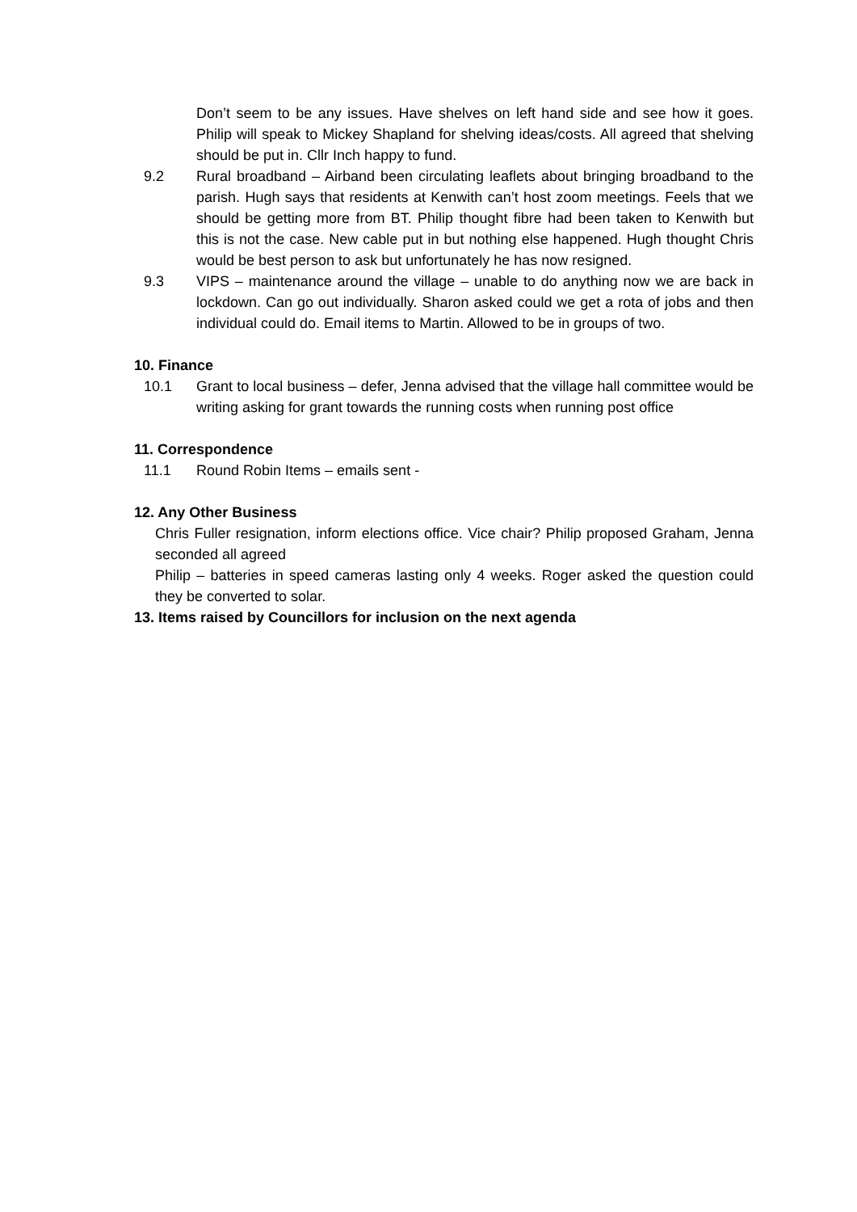Don’t seem to be any issues. Have shelves on left hand side and see how it goes. Philip will speak to Mickey Shapland for shelving ideas/costs. All agreed that shelving should be put in. Cllr Inch happy to fund.
9.2 Rural broadband – Airband been circulating leaflets about bringing broadband to the parish. Hugh says that residents at Kenwith can’t host zoom meetings. Feels that we should be getting more from BT. Philip thought fibre had been taken to Kenwith but this is not the case. New cable put in but nothing else happened. Hugh thought Chris would be best person to ask but unfortunately he has now resigned.
9.3 VIPS – maintenance around the village – unable to do anything now we are back in lockdown. Can go out individually. Sharon asked could we get a rota of jobs and then individual could do. Email items to Martin. Allowed to be in groups of two.
10. Finance
10.1 Grant to local business – defer, Jenna advised that the village hall committee would be writing asking for grant towards the running costs when running post office
11. Correspondence
11.1 Round Robin Items – emails sent -
12. Any Other Business
Chris Fuller resignation, inform elections office. Vice chair? Philip proposed Graham, Jenna seconded all agreed
Philip – batteries in speed cameras lasting only 4 weeks. Roger asked the question could they be converted to solar.
13. Items raised by Councillors for inclusion on the next agenda